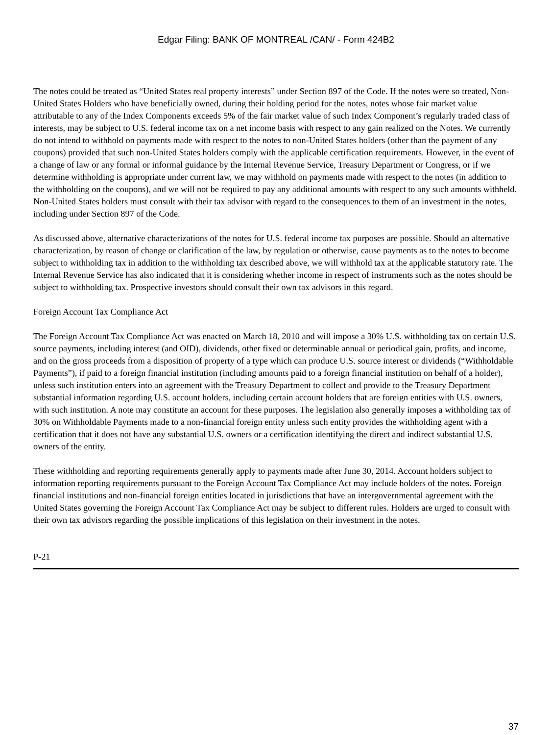Edgar Filing: BANK OF MONTREAL /CAN/ - Form 424B2
The notes could be treated as “United States real property interests” under Section 897 of the Code. If the notes were so treated, Non-United States Holders who have beneficially owned, during their holding period for the notes, notes whose fair market value attributable to any of the Index Components exceeds 5% of the fair market value of such Index Component’s regularly traded class of interests, may be subject to U.S. federal income tax on a net income basis with respect to any gain realized on the Notes. We currently do not intend to withhold on payments made with respect to the notes to non-United States holders (other than the payment of any coupons) provided that such non-United States holders comply with the applicable certification requirements. However, in the event of a change of law or any formal or informal guidance by the Internal Revenue Service, Treasury Department or Congress, or if we determine withholding is appropriate under current law, we may withhold on payments made with respect to the notes (in addition to the withholding on the coupons), and we will not be required to pay any additional amounts with respect to any such amounts withheld. Non-United States holders must consult with their tax advisor with regard to the consequences to them of an investment in the notes, including under Section 897 of the Code.
As discussed above, alternative characterizations of the notes for U.S. federal income tax purposes are possible. Should an alternative characterization, by reason of change or clarification of the law, by regulation or otherwise, cause payments as to the notes to become subject to withholding tax in addition to the withholding tax described above, we will withhold tax at the applicable statutory rate. The Internal Revenue Service has also indicated that it is considering whether income in respect of instruments such as the notes should be subject to withholding tax. Prospective investors should consult their own tax advisors in this regard.
Foreign Account Tax Compliance Act
The Foreign Account Tax Compliance Act was enacted on March 18, 2010 and will impose a 30% U.S. withholding tax on certain U.S. source payments, including interest (and OID), dividends, other fixed or determinable annual or periodical gain, profits, and income, and on the gross proceeds from a disposition of property of a type which can produce U.S. source interest or dividends (“Withholdable Payments”), if paid to a foreign financial institution (including amounts paid to a foreign financial institution on behalf of a holder), unless such institution enters into an agreement with the Treasury Department to collect and provide to the Treasury Department substantial information regarding U.S. account holders, including certain account holders that are foreign entities with U.S. owners, with such institution. A note may constitute an account for these purposes. The legislation also generally imposes a withholding tax of 30% on Withholdable Payments made to a non-financial foreign entity unless such entity provides the withholding agent with a certification that it does not have any substantial U.S. owners or a certification identifying the direct and indirect substantial U.S. owners of the entity.
These withholding and reporting requirements generally apply to payments made after June 30, 2014. Account holders subject to information reporting requirements pursuant to the Foreign Account Tax Compliance Act may include holders of the notes. Foreign financial institutions and non-financial foreign entities located in jurisdictions that have an intergovernmental agreement with the United States governing the Foreign Account Tax Compliance Act may be subject to different rules. Holders are urged to consult with their own tax advisors regarding the possible implications of this legislation on their investment in the notes.
P-21
37